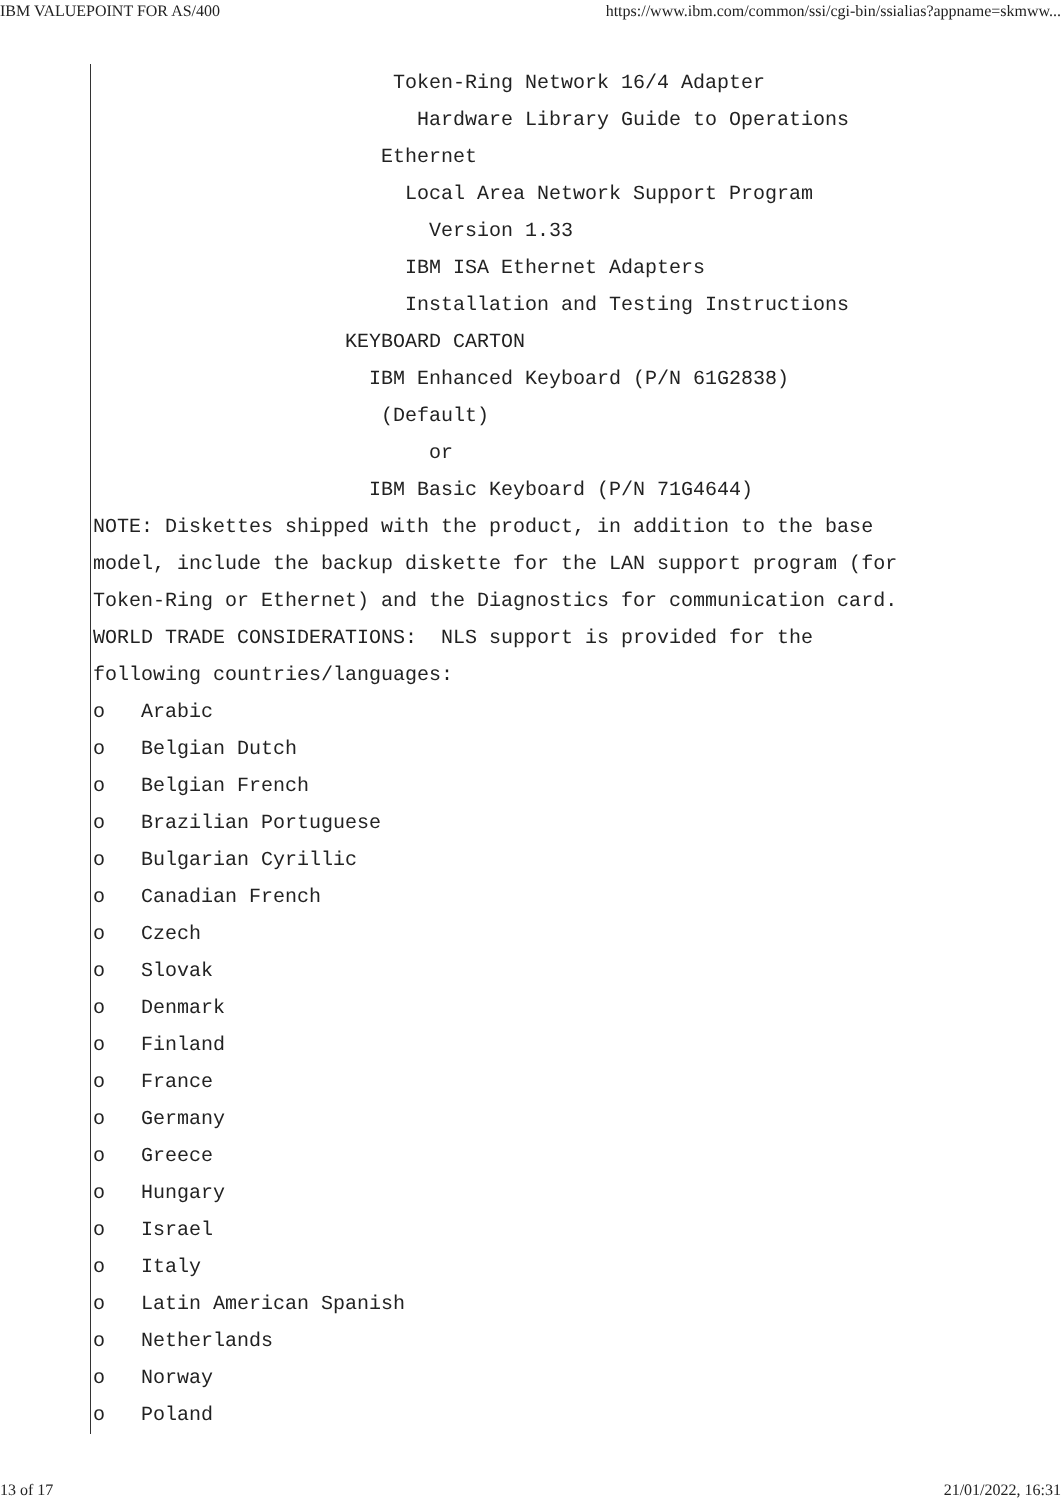IBM VALUEPOINT FOR AS/400 https://www.ibm.com/common/ssi/cgi-bin/ssialias?appname=skmww...
Token-Ring Network 16/4 Adapter
Hardware Library Guide to Operations
Ethernet
Local Area Network Support Program
Version 1.33
IBM ISA Ethernet Adapters
Installation and Testing Instructions
KEYBOARD CARTON
IBM Enhanced Keyboard (P/N 61G2838)
(Default)
or
IBM Basic Keyboard (P/N 71G4644)
NOTE: Diskettes shipped with the product, in addition to the base
model, include the backup diskette for the LAN support program (for
Token-Ring or Ethernet) and the Diagnostics for communication card.
WORLD TRADE CONSIDERATIONS: NLS support is provided for the
following countries/languages:
o Arabic
o Belgian Dutch
o Belgian French
o Brazilian Portuguese
o Bulgarian Cyrillic
o Canadian French
o Czech
o Slovak
o Denmark
o Finland
o France
o Germany
o Greece
o Hungary
o Israel
o Italy
o Latin American Spanish
o Netherlands
o Norway
o Poland
13 of 17 21/01/2022, 16:31